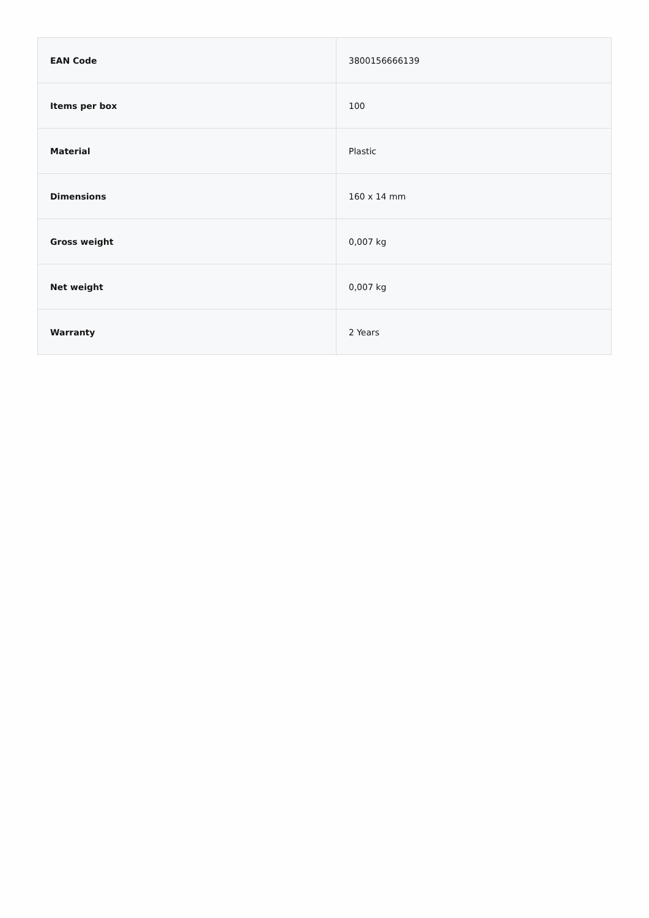| EAN Code | 3800156666139 |
| Items per box | 100 |
| Material | Plastic |
| Dimensions | 160 x 14 mm |
| Gross weight | 0,007 kg |
| Net weight | 0,007 kg |
| Warranty | 2 Years |